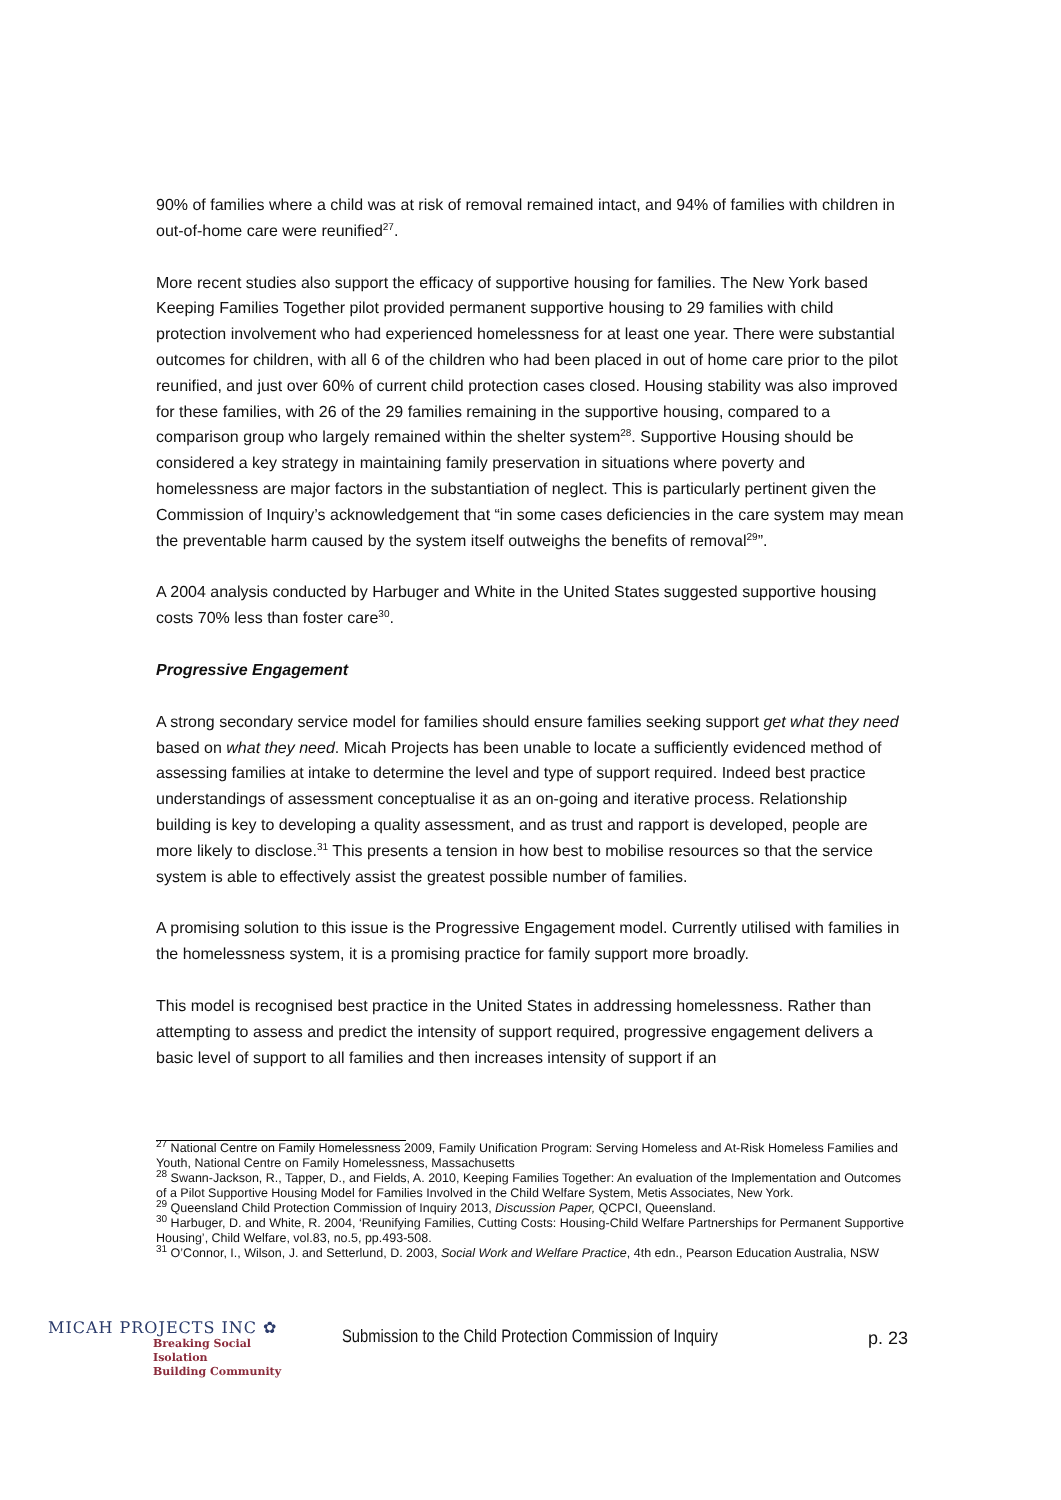90% of families where a child was at risk of removal remained intact, and 94% of families with children in out-of-home care were reunified<sup>27</sup>.
More recent studies also support the efficacy of supportive housing for families. The New York based Keeping Families Together pilot provided permanent supportive housing to 29 families with child protection involvement who had experienced homelessness for at least one year. There were substantial outcomes for children, with all 6 of the children who had been placed in out of home care prior to the pilot reunified, and just over 60% of current child protection cases closed. Housing stability was also improved for these families, with 26 of the 29 families remaining in the supportive housing, compared to a comparison group who largely remained within the shelter system<sup>28</sup>. Supportive Housing should be considered a key strategy in maintaining family preservation in situations where poverty and homelessness are major factors in the substantiation of neglect. This is particularly pertinent given the Commission of Inquiry’s acknowledgement that “in some cases deficiencies in the care system may mean the preventable harm caused by the system itself outweighs the benefits of removal<sup>29</sup>”.
A 2004 analysis conducted by Harbuger and White in the United States suggested supportive housing costs 70% less than foster care<sup>30</sup>.
Progressive Engagement
A strong secondary service model for families should ensure families seeking support get what they need based on what they need. Micah Projects has been unable to locate a sufficiently evidenced method of assessing families at intake to determine the level and type of support required. Indeed best practice understandings of assessment conceptualise it as an on-going and iterative process. Relationship building is key to developing a quality assessment, and as trust and rapport is developed, people are more likely to disclose.<sup>31</sup> This presents a tension in how best to mobilise resources so that the service system is able to effectively assist the greatest possible number of families.
A promising solution to this issue is the Progressive Engagement model. Currently utilised with families in the homelessness system, it is a promising practice for family support more broadly.
This model is recognised best practice in the United States in addressing homelessness. Rather than attempting to assess and predict the intensity of support required, progressive engagement delivers a basic level of support to all families and then increases intensity of support if an
<sup>27</sup> National Centre on Family Homelessness 2009, Family Unification Program: Serving Homeless and At-Risk Homeless Families and Youth, National Centre on Family Homelessness, Massachusetts
<sup>28</sup> Swann-Jackson, R., Tapper, D., and Fields, A. 2010, Keeping Families Together: An evaluation of the Implementation and Outcomes of a Pilot Supportive Housing Model for Families Involved in the Child Welfare System, Metis Associates, New York.
<sup>29</sup> Queensland Child Protection Commission of Inquiry 2013, Discussion Paper, QCPCI, Queensland.
<sup>30</sup> Harbuger, D. and White, R. 2004, ‘Reunifying Families, Cutting Costs: Housing-Child Welfare Partnerships for Permanent Supportive Housing’, Child Welfare, vol.83, no.5, pp.493-508.
<sup>31</sup> O’Connor, I., Wilson, J. and Setterlund, D. 2003, Social Work and Welfare Practice, 4th edn., Pearson Education Australia, NSW
MICAH PROJECTS INC ✿
Breaking Social Isolation
Building Community
Submission to the Child Protection Commission of Inquiry
p. 23